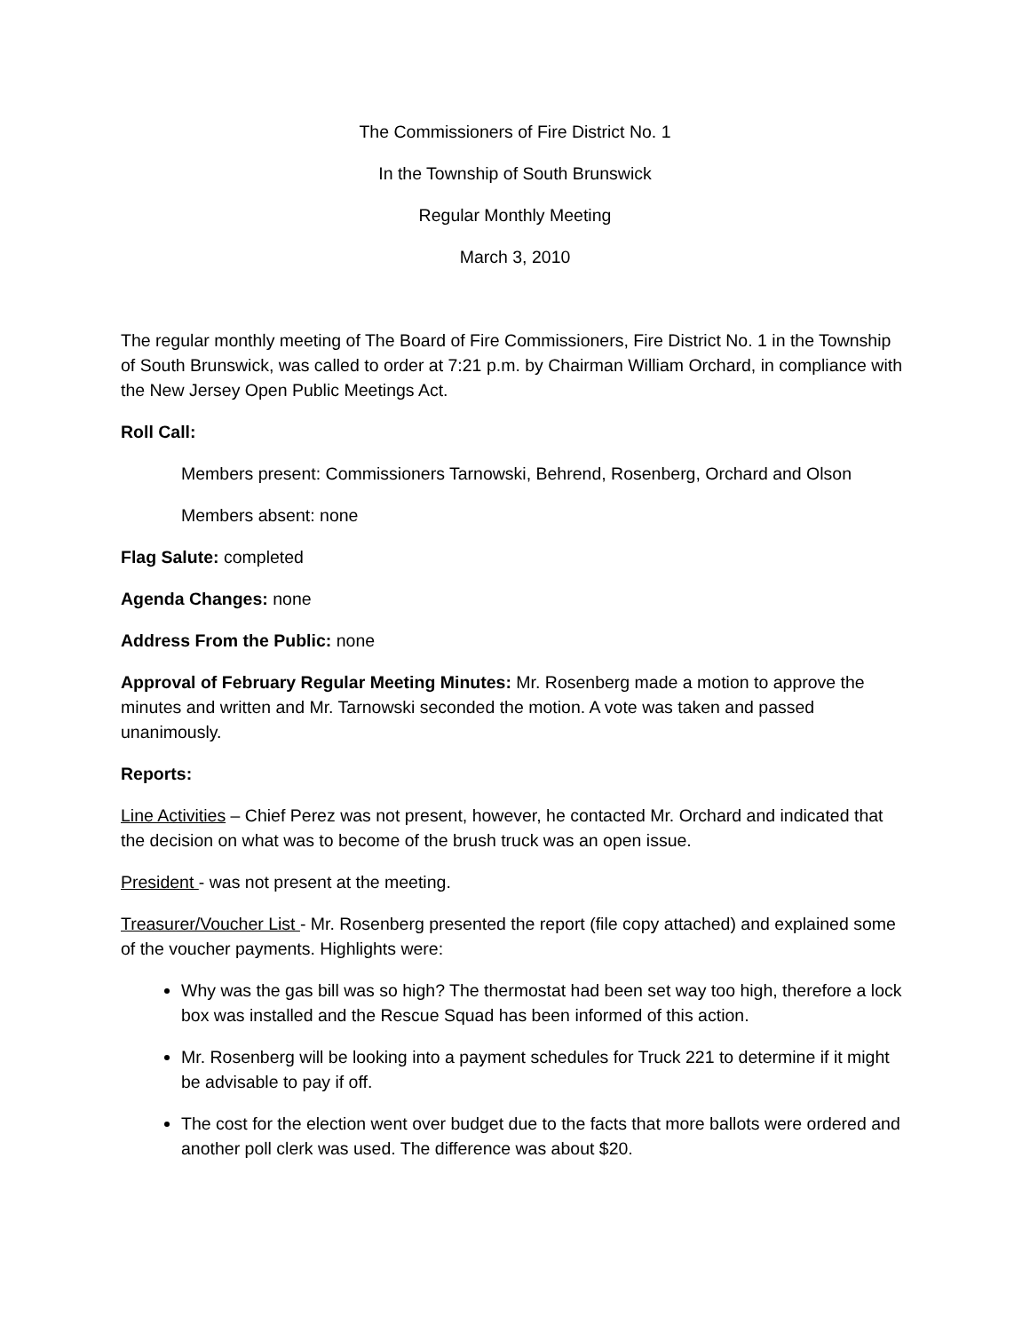The Commissioners of Fire District No. 1
In the Township of South Brunswick
Regular Monthly Meeting
March 3, 2010
The regular monthly meeting of The Board of Fire Commissioners, Fire District No. 1 in the Township of South Brunswick, was called to order at 7:21 p.m. by Chairman William Orchard, in compliance with the New Jersey Open Public Meetings Act.
Roll Call:
Members present: Commissioners Tarnowski, Behrend, Rosenberg, Orchard and Olson
Members absent: none
Flag Salute: completed
Agenda Changes: none
Address From the Public: none
Approval of February Regular Meeting Minutes: Mr. Rosenberg made a motion to approve the minutes and written and Mr. Tarnowski seconded the motion. A vote was taken and passed unanimously.
Reports:
Line Activities – Chief Perez was not present, however, he contacted Mr. Orchard and indicated that the decision on what was to become of the brush truck was an open issue.
President - was not present at the meeting.
Treasurer/Voucher List - Mr. Rosenberg presented the report (file copy attached) and explained some of the voucher payments. Highlights were:
Why was the gas bill was so high? The thermostat had been set way too high, therefore a lock box was installed and the Rescue Squad has been informed of this action.
Mr. Rosenberg will be looking into a payment schedules for Truck 221 to determine if it might be advisable to pay if off.
The cost for the election went over budget due to the facts that more ballots were ordered and another poll clerk was used. The difference was about $20.